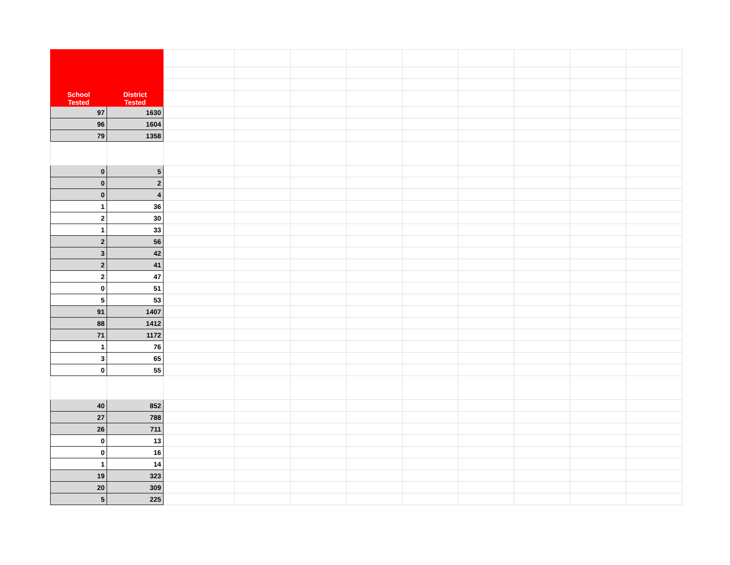| School Tested | District Tested | | | | | | | | | |
| 97 | 1630 | | | | | | | | | |
| 96 | 1604 | | | | | | | | | |
| 79 | 1358 | | | | | | | | | |
| 0 | 5 | | | | | | | | | |
| 0 | 2 | | | | | | | | | |
| 0 | 4 | | | | | | | | | |
| 1 | 36 | | | | | | | | | |
| 2 | 30 | | | | | | | | | |
| 1 | 33 | | | | | | | | | |
| 2 | 56 | | | | | | | | | |
| 3 | 42 | | | | | | | | | |
| 2 | 41 | | | | | | | | | |
| 2 | 47 | | | | | | | | | |
| 0 | 51 | | | | | | | | | |
| 5 | 53 | | | | | | | | | |
| 91 | 1407 | | | | | | | | | |
| 88 | 1412 | | | | | | | | | |
| 71 | 1172 | | | | | | | | | |
| 1 | 76 | | | | | | | | | |
| 3 | 65 | | | | | | | | | |
| 0 | 55 | | | | | | | | | |
| 40 | 852 | | | | | | | | | |
| 27 | 788 | | | | | | | | | |
| 26 | 711 | | | | | | | | | |
| 0 | 13 | | | | | | | | | |
| 0 | 16 | | | | | | | | | |
| 1 | 14 | | | | | | | | | |
| 19 | 323 | | | | | | | | | |
| 20 | 309 | | | | | | | | | |
| 5 | 225 | | | | | | | | | |